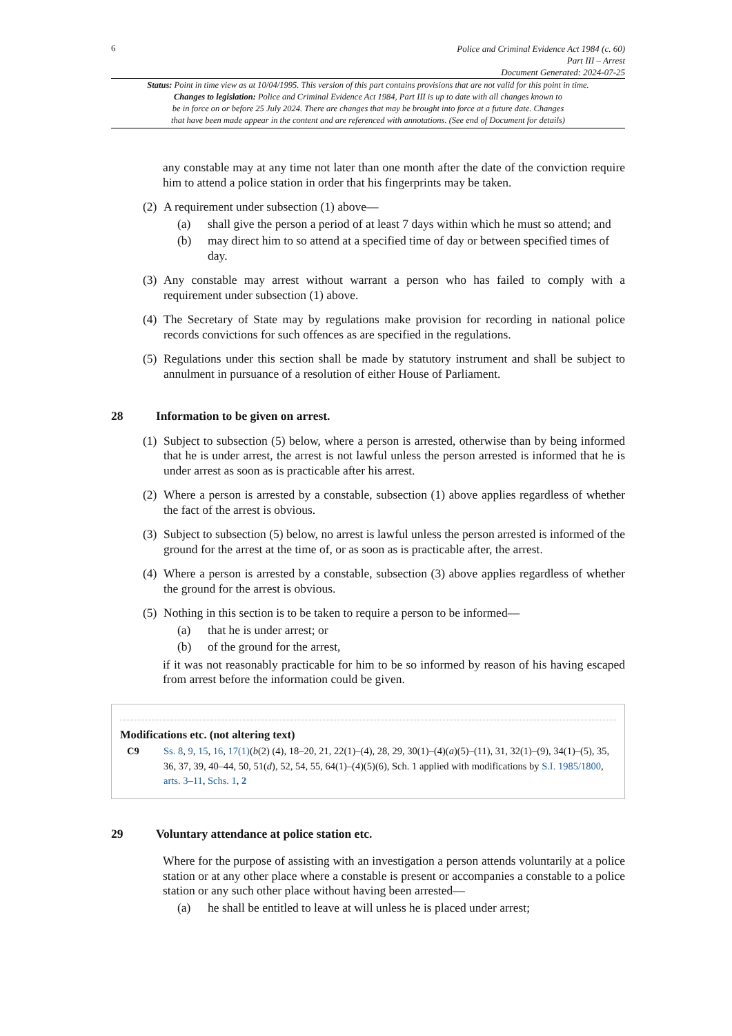6
Police and Criminal Evidence Act 1984 (c. 60)
Part III – Arrest
Document Generated: 2024-07-25
Status: Point in time view as at 10/04/1995. This version of this part contains provisions that are not valid for this point in time.
Changes to legislation: Police and Criminal Evidence Act 1984, Part III is up to date with all changes known to
be in force on or before 25 July 2024. There are changes that may be brought into force at a future date. Changes
that have been made appear in the content and are referenced with annotations. (See end of Document for details)
any constable may at any time not later than one month after the date of the conviction require him to attend a police station in order that his fingerprints may be taken.
(2)
A requirement under subsection (1) above—
(a) shall give the person a period of at least 7 days within which he must so attend; and
(b) may direct him to so attend at a specified time of day or between specified times of day.
(3)
Any constable may arrest without warrant a person who has failed to comply with a requirement under subsection (1) above.
(4)
The Secretary of State may by regulations make provision for recording in national police records convictions for such offences as are specified in the regulations.
(5)
Regulations under this section shall be made by statutory instrument and shall be subject to annulment in pursuance of a resolution of either House of Parliament.
28 Information to be given on arrest.
(1)
Subject to subsection (5) below, where a person is arrested, otherwise than by being informed that he is under arrest, the arrest is not lawful unless the person arrested is informed that he is under arrest as soon as is practicable after his arrest.
(2)
Where a person is arrested by a constable, subsection (1) above applies regardless of whether the fact of the arrest is obvious.
(3)
Subject to subsection (5) below, no arrest is lawful unless the person arrested is informed of the ground for the arrest at the time of, or as soon as is practicable after, the arrest.
(4)
Where a person is arrested by a constable, subsection (3) above applies regardless of whether the ground for the arrest is obvious.
(5)
Nothing in this section is to be taken to require a person to be informed—
(a) that he is under arrest; or
(b) of the ground for the arrest,
if it was not reasonably practicable for him to be so informed by reason of his having escaped from arrest before the information could be given.
Modifications etc. (not altering text)
C9 Ss. 8, 9, 15, 16, 17(1)(b(2) (4), 18–20, 21, 22(1)–(4), 28, 29, 30(1)–(4)(a)(5)–(11), 31, 32(1)–(9), 34(1)–(5), 35, 36, 37, 39, 40–44, 50, 51(d), 52, 54, 55, 64(1)–(4)(5)(6), Sch. 1 applied with modifications by S.I. 1985/1800, arts. 3–11, Schs. 1, 2
29 Voluntary attendance at police station etc.
Where for the purpose of assisting with an investigation a person attends voluntarily at a police station or at any other place where a constable is present or accompanies a constable to a police station or any such other place without having been arrested—
(a) he shall be entitled to leave at will unless he is placed under arrest;